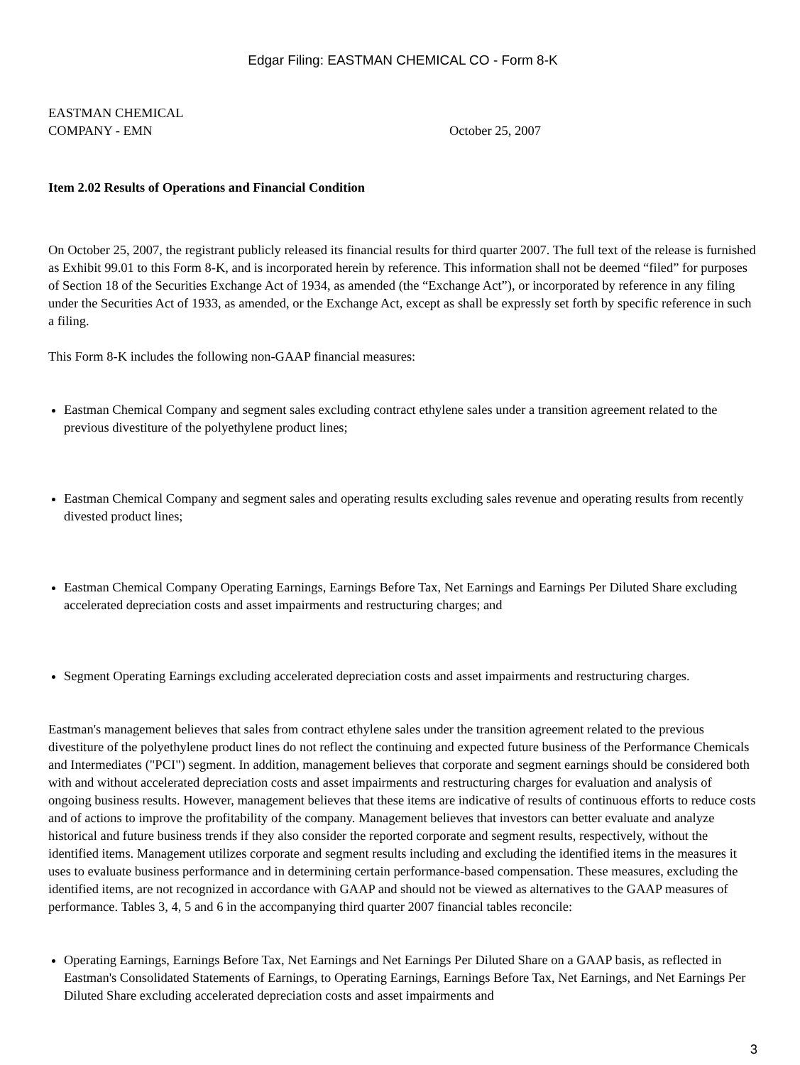Edgar Filing: EASTMAN CHEMICAL CO - Form 8-K
EASTMAN CHEMICAL
COMPANY - EMN
October 25, 2007
Item 2.02 Results of Operations and Financial Condition
On October 25, 2007, the registrant publicly released its financial results for third quarter 2007. The full text of the release is furnished as Exhibit 99.01 to this Form 8-K, and is incorporated herein by reference. This information shall not be deemed “filed” for purposes of Section 18 of the Securities Exchange Act of 1934, as amended (the “Exchange Act”), or incorporated by reference in any filing under the Securities Act of 1933, as amended, or the Exchange Act, except as shall be expressly set forth by specific reference in such a filing.
This Form 8-K includes the following non-GAAP financial measures:
Eastman Chemical Company and segment sales excluding contract ethylene sales under a transition agreement related to the previous divestiture of the polyethylene product lines;
Eastman Chemical Company and segment sales and operating results excluding sales revenue and operating results from recently divested product lines;
Eastman Chemical Company Operating Earnings, Earnings Before Tax, Net Earnings and Earnings Per Diluted Share excluding accelerated depreciation costs and asset impairments and restructuring charges; and
Segment Operating Earnings excluding accelerated depreciation costs and asset impairments and restructuring charges.
Eastman's management believes that sales from contract ethylene sales under the transition agreement related to the previous divestiture of the polyethylene product lines do not reflect the continuing and expected future business of the Performance Chemicals and Intermediates ("PCI") segment. In addition, management believes that corporate and segment earnings should be considered both with and without accelerated depreciation costs and asset impairments and restructuring charges for evaluation and analysis of ongoing business results. However, management believes that these items are indicative of results of continuous efforts to reduce costs and of actions to improve the profitability of the company. Management believes that investors can better evaluate and analyze historical and future business trends if they also consider the reported corporate and segment results, respectively, without the identified items. Management utilizes corporate and segment results including and excluding the identified items in the measures it uses to evaluate business performance and in determining certain performance-based compensation. These measures, excluding the identified items, are not recognized in accordance with GAAP and should not be viewed as alternatives to the GAAP measures of performance. Tables 3, 4, 5 and 6 in the accompanying third quarter 2007 financial tables reconcile:
Operating Earnings, Earnings Before Tax, Net Earnings and Net Earnings Per Diluted Share on a GAAP basis, as reflected in Eastman's Consolidated Statements of Earnings, to Operating Earnings, Earnings Before Tax, Net Earnings, and Net Earnings Per Diluted Share excluding accelerated depreciation costs and asset impairments and
3